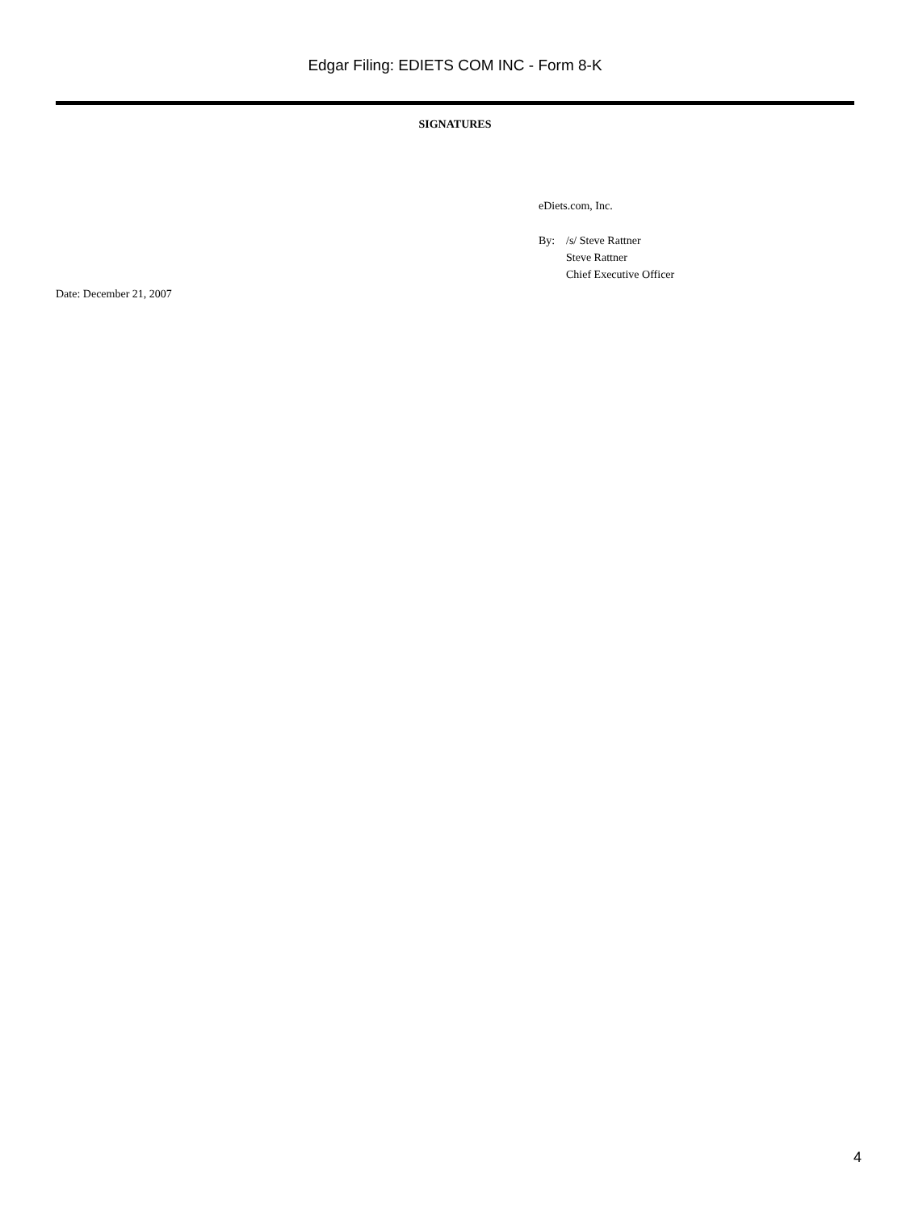Edgar Filing: EDIETS COM INC - Form 8-K
SIGNATURES
eDiets.com, Inc.
By: /s/ Steve Rattner
Steve Rattner
Chief Executive Officer
Date: December 21, 2007
4